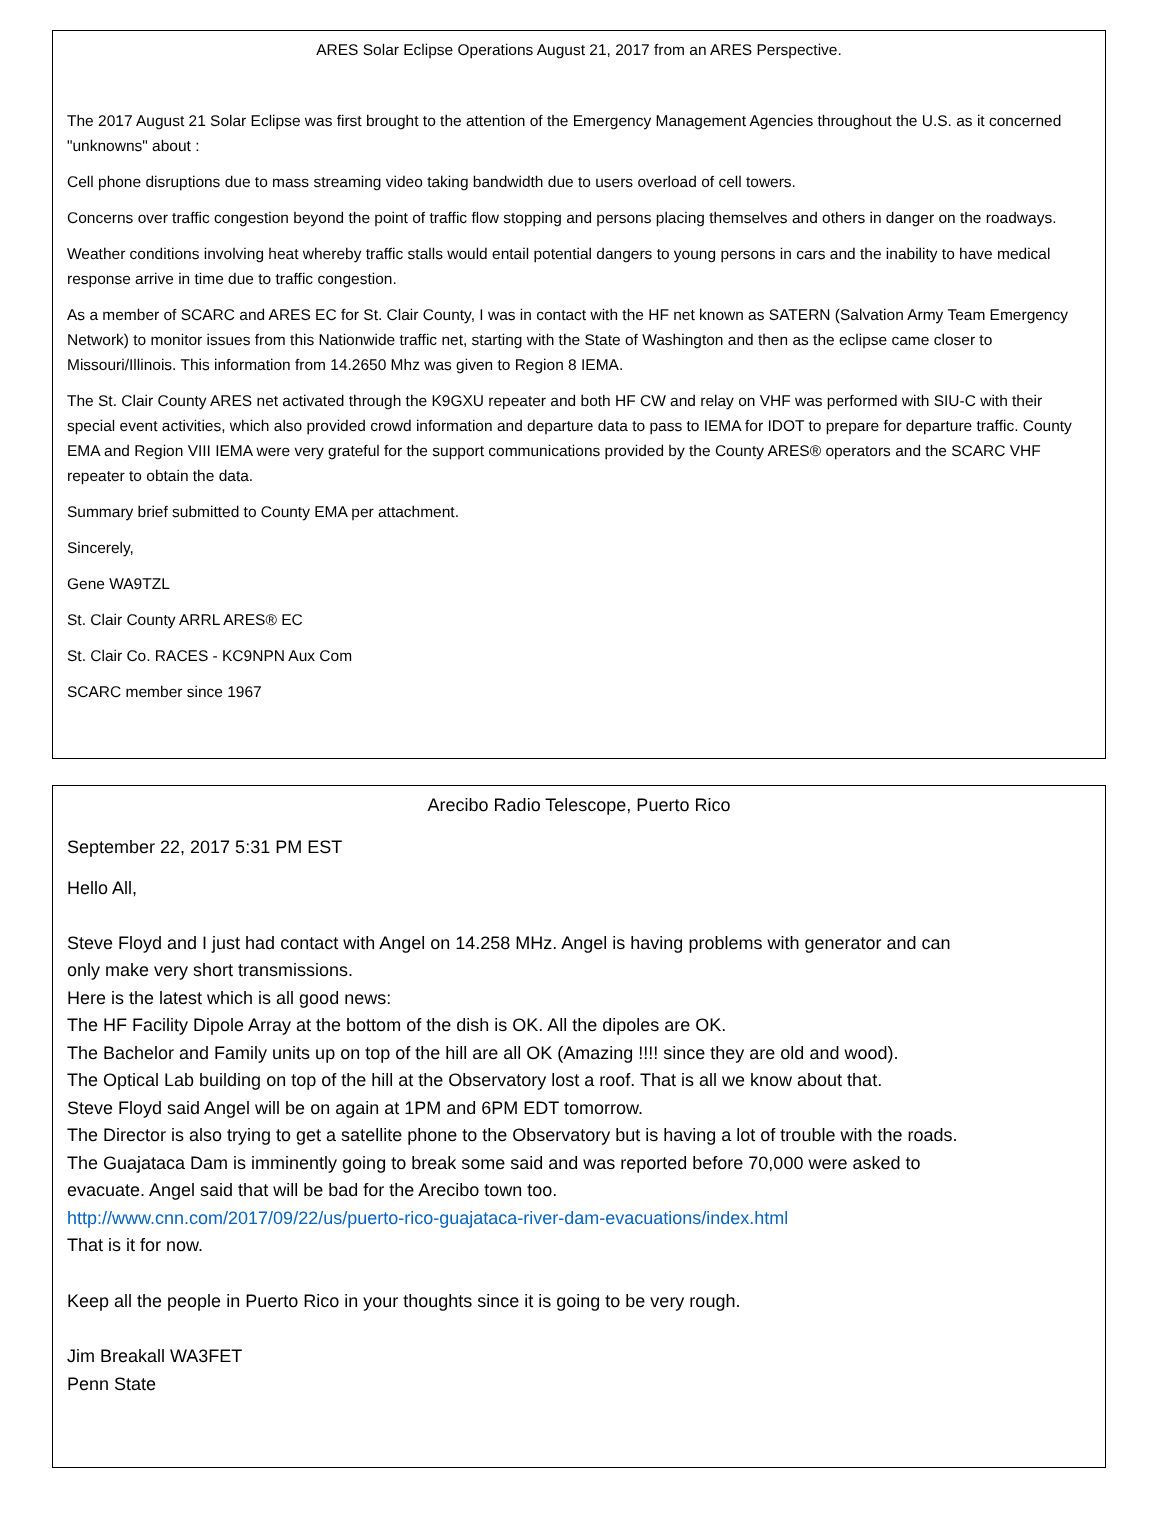ARES Solar Eclipse Operations August 21, 2017 from an ARES Perspective.
The 2017 August 21 Solar Eclipse was first brought to the attention of the Emergency Management Agencies throughout the U.S. as it concerned "unknowns" about :
Cell phone disruptions due to mass streaming video taking bandwidth due to users overload of cell towers.
Concerns over traffic congestion beyond the point of traffic flow stopping and persons placing themselves and others in danger on the roadways.
Weather conditions involving heat whereby traffic stalls would entail potential dangers to young persons in cars and the inability to have medical response arrive in time due to traffic congestion.
As a member of SCARC and ARES EC for St. Clair County, I was in contact with the HF net known as SATERN (Salvation Army Team Emergency Network) to monitor issues from this Nationwide traffic net, starting with the State of Washington and then as the eclipse came closer to Missouri/Illinois. This information from 14.2650 Mhz was given to Region 8 IEMA.
The St. Clair County ARES net activated through the K9GXU repeater and both HF CW and relay on VHF was performed with SIU-C with their special event activities, which also provided crowd information and departure data to pass to IEMA for IDOT to prepare for departure traffic. County EMA and Region VIII IEMA were very grateful for the support communications provided by the County ARES® operators and the SCARC VHF repeater to obtain the data.
Summary brief submitted to County EMA per attachment.
Sincerely,
Gene WA9TZL
St. Clair County ARRL ARES® EC
St. Clair Co. RACES - KC9NPN Aux Com
SCARC member since 1967
Arecibo Radio Telescope, Puerto Rico
September 22, 2017 5:31 PM EST
Hello All,
Steve Floyd and I just had contact with Angel on 14.258 MHz. Angel is having problems with generator and can only make very short transmissions.
Here is the latest which is all good news:
The HF Facility Dipole Array at the bottom of the dish is OK. All the dipoles are OK.
The Bachelor and Family units up on top of the hill are all OK (Amazing !!!! since they are old and wood).
The Optical Lab building on top of the hill at the Observatory lost a roof. That is all we know about that.
Steve Floyd said Angel will be on again at 1PM and 6PM EDT tomorrow.
The Director is also trying to get a satellite phone to the Observatory but is having a lot of trouble with the roads.
The Guajataca Dam is imminently going to break some said and was reported before 70,000 were asked to evacuate. Angel said that will be bad for the Arecibo town too.
http://www.cnn.com/2017/09/22/us/puerto-rico-guajataca-river-dam-evacuations/index.html
That is it for now.
Keep all the people in Puerto Rico in your thoughts since it is going to be very rough.
Jim Breakall WA3FET
Penn State